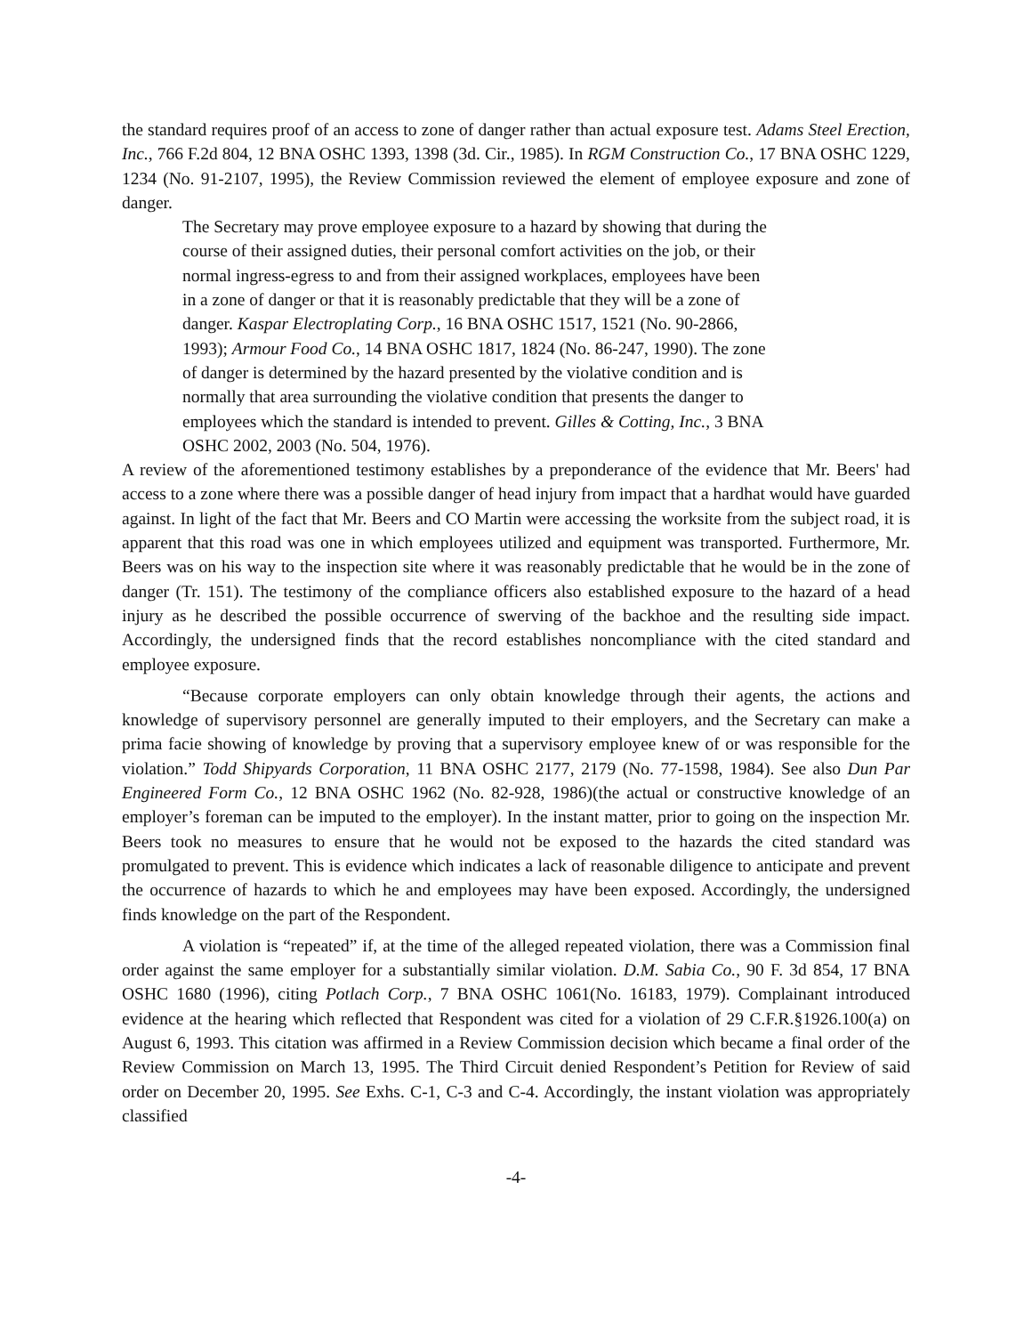the standard requires proof of an access to zone of danger rather than actual exposure test. Adams Steel Erection, Inc., 766 F.2d 804, 12 BNA OSHC 1393, 1398 (3d. Cir., 1985). In RGM Construction Co., 17 BNA OSHC 1229, 1234 (No. 91-2107, 1995), the Review Commission reviewed the element of employee exposure and zone of danger.
The Secretary may prove employee exposure to a hazard by showing that during the course of their assigned duties, their personal comfort activities on the job, or their normal ingress-egress to and from their assigned workplaces, employees have been in a zone of danger or that it is reasonably predictable that they will be a zone of danger. Kaspar Electroplating Corp., 16 BNA OSHC 1517, 1521 (No. 90-2866, 1993); Armour Food Co., 14 BNA OSHC 1817, 1824 (No. 86-247, 1990). The zone of danger is determined by the hazard presented by the violative condition and is normally that area surrounding the violative condition that presents the danger to employees which the standard is intended to prevent. Gilles & Cotting, Inc., 3 BNA OSHC 2002, 2003 (No. 504, 1976).
A review of the aforementioned testimony establishes by a preponderance of the evidence that Mr. Beers' had access to a zone where there was a possible danger of head injury from impact that a hardhat would have guarded against. In light of the fact that Mr. Beers and CO Martin were accessing the worksite from the subject road, it is apparent that this road was one in which employees utilized and equipment was transported. Furthermore, Mr. Beers was on his way to the inspection site where it was reasonably predictable that he would be in the zone of danger (Tr. 151). The testimony of the compliance officers also established exposure to the hazard of a head injury as he described the possible occurrence of swerving of the backhoe and the resulting side impact. Accordingly, the undersigned finds that the record establishes noncompliance with the cited standard and employee exposure.
“Because corporate employers can only obtain knowledge through their agents, the actions and knowledge of supervisory personnel are generally imputed to their employers, and the Secretary can make a prima facie showing of knowledge by proving that a supervisory employee knew of or was responsible for the violation.” Todd Shipyards Corporation, 11 BNA OSHC 2177, 2179 (No. 77-1598, 1984). See also Dun Par Engineered Form Co., 12 BNA OSHC 1962 (No. 82-928, 1986)(the actual or constructive knowledge of an employer’s foreman can be imputed to the employer). In the instant matter, prior to going on the inspection Mr. Beers took no measures to ensure that he would not be exposed to the hazards the cited standard was promulgated to prevent. This is evidence which indicates a lack of reasonable diligence to anticipate and prevent the occurrence of hazards to which he and employees may have been exposed. Accordingly, the undersigned finds knowledge on the part of the Respondent.
A violation is “repeated” if, at the time of the alleged repeated violation, there was a Commission final order against the same employer for a substantially similar violation. D.M. Sabia Co., 90 F. 3d 854, 17 BNA OSHC 1680 (1996), citing Potlach Corp., 7 BNA OSHC 1061(No. 16183, 1979). Complainant introduced evidence at the hearing which reflected that Respondent was cited for a violation of 29 C.F.R.§1926.100(a) on August 6, 1993. This citation was affirmed in a Review Commission decision which became a final order of the Review Commission on March 13, 1995. The Third Circuit denied Respondent’s Petition for Review of said order on December 20, 1995. See Exhs. C-1, C-3 and C-4. Accordingly, the instant violation was appropriately classified
-4-